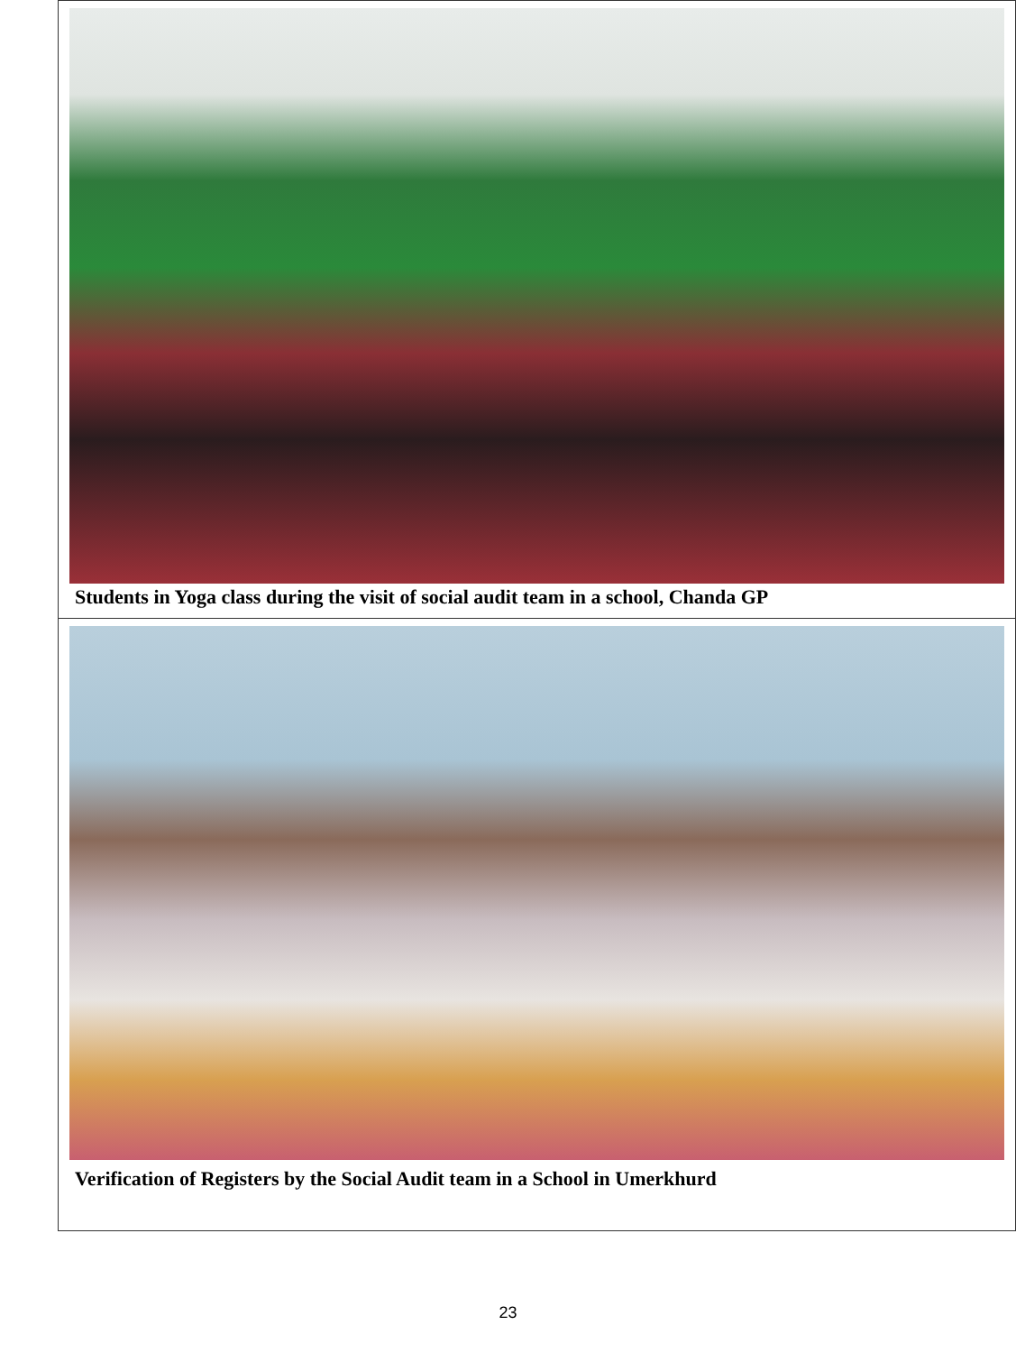| Students in Yoga class during the visit of social audit team in a school, Chanda GP |
| Verification of Registers by the Social Audit team in a School in Umerkhurd |
23